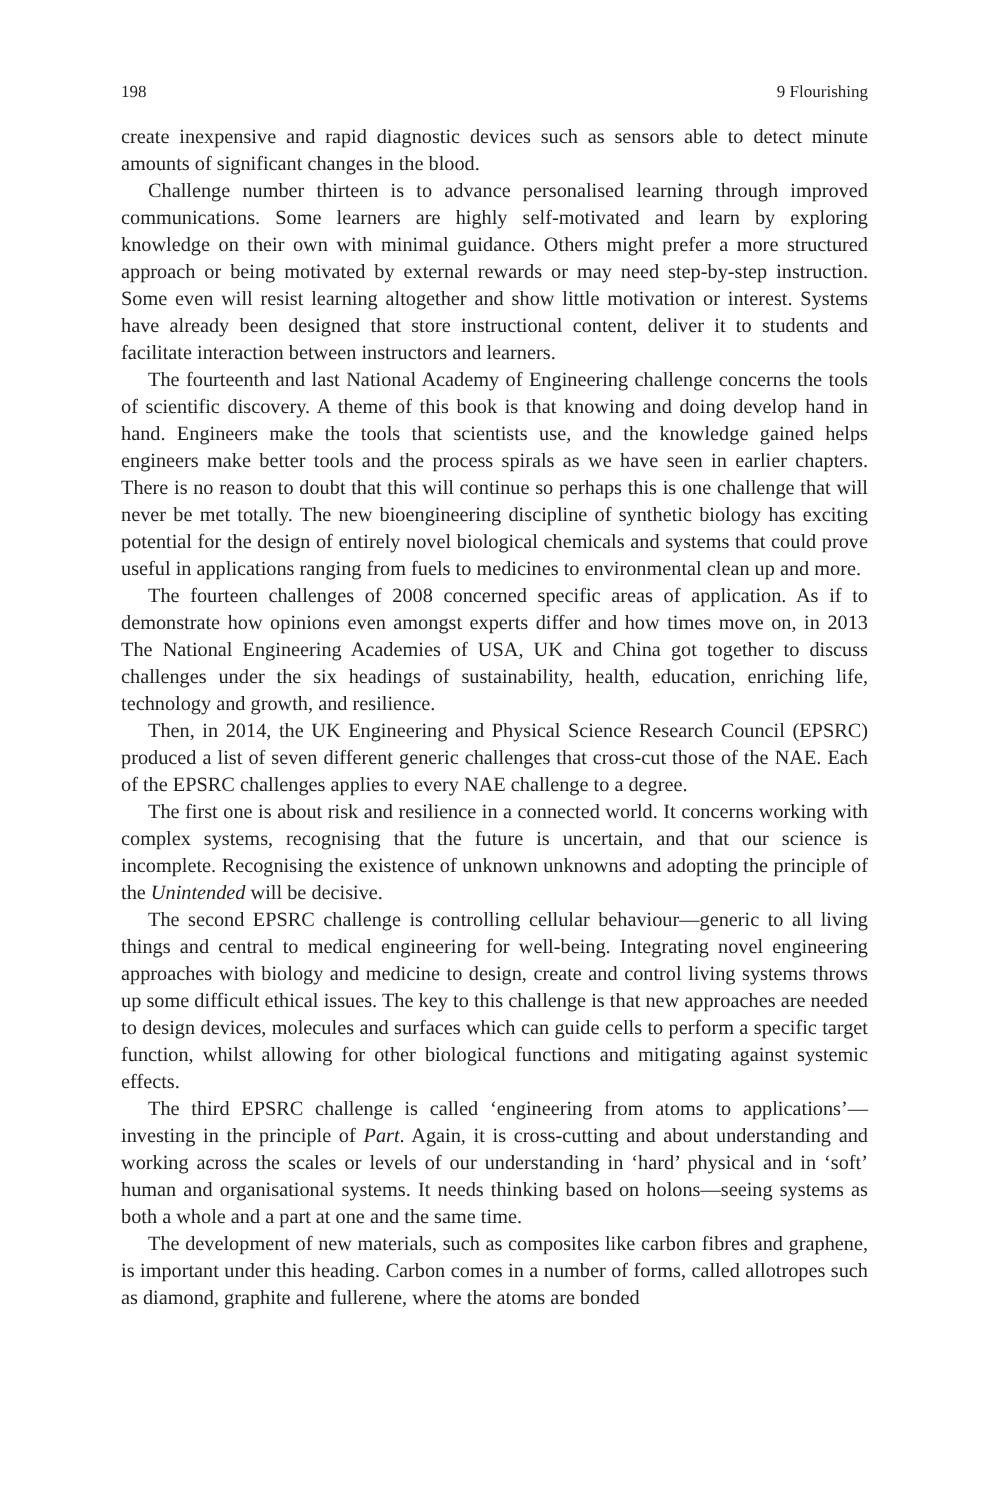198 9 Flourishing
create inexpensive and rapid diagnostic devices such as sensors able to detect minute amounts of significant changes in the blood.
Challenge number thirteen is to advance personalised learning through improved communications. Some learners are highly self-motivated and learn by exploring knowledge on their own with minimal guidance. Others might prefer a more structured approach or being motivated by external rewards or may need step-by-step instruction. Some even will resist learning altogether and show little motivation or interest. Systems have already been designed that store instructional content, deliver it to students and facilitate interaction between instructors and learners.
The fourteenth and last National Academy of Engineering challenge concerns the tools of scientific discovery. A theme of this book is that knowing and doing develop hand in hand. Engineers make the tools that scientists use, and the knowledge gained helps engineers make better tools and the process spirals as we have seen in earlier chapters. There is no reason to doubt that this will continue so perhaps this is one challenge that will never be met totally. The new bioengineering discipline of synthetic biology has exciting potential for the design of entirely novel biological chemicals and systems that could prove useful in applications ranging from fuels to medicines to environmental clean up and more.
The fourteen challenges of 2008 concerned specific areas of application. As if to demonstrate how opinions even amongst experts differ and how times move on, in 2013 The National Engineering Academies of USA, UK and China got together to discuss challenges under the six headings of sustainability, health, education, enriching life, technology and growth, and resilience.
Then, in 2014, the UK Engineering and Physical Science Research Council (EPSRC) produced a list of seven different generic challenges that cross-cut those of the NAE. Each of the EPSRC challenges applies to every NAE challenge to a degree.
The first one is about risk and resilience in a connected world. It concerns working with complex systems, recognising that the future is uncertain, and that our science is incomplete. Recognising the existence of unknown unknowns and adopting the principle of the Unintended will be decisive.
The second EPSRC challenge is controlling cellular behaviour—generic to all living things and central to medical engineering for well-being. Integrating novel engineering approaches with biology and medicine to design, create and control living systems throws up some difficult ethical issues. The key to this challenge is that new approaches are needed to design devices, molecules and surfaces which can guide cells to perform a specific target function, whilst allowing for other biological functions and mitigating against systemic effects.
The third EPSRC challenge is called ‘engineering from atoms to applications’—investing in the principle of Part. Again, it is cross-cutting and about understanding and working across the scales or levels of our understanding in ‘hard’ physical and in ‘soft’ human and organisational systems. It needs thinking based on holons—seeing systems as both a whole and a part at one and the same time.
The development of new materials, such as composites like carbon fibres and graphene, is important under this heading. Carbon comes in a number of forms, called allotropes such as diamond, graphite and fullerene, where the atoms are bonded